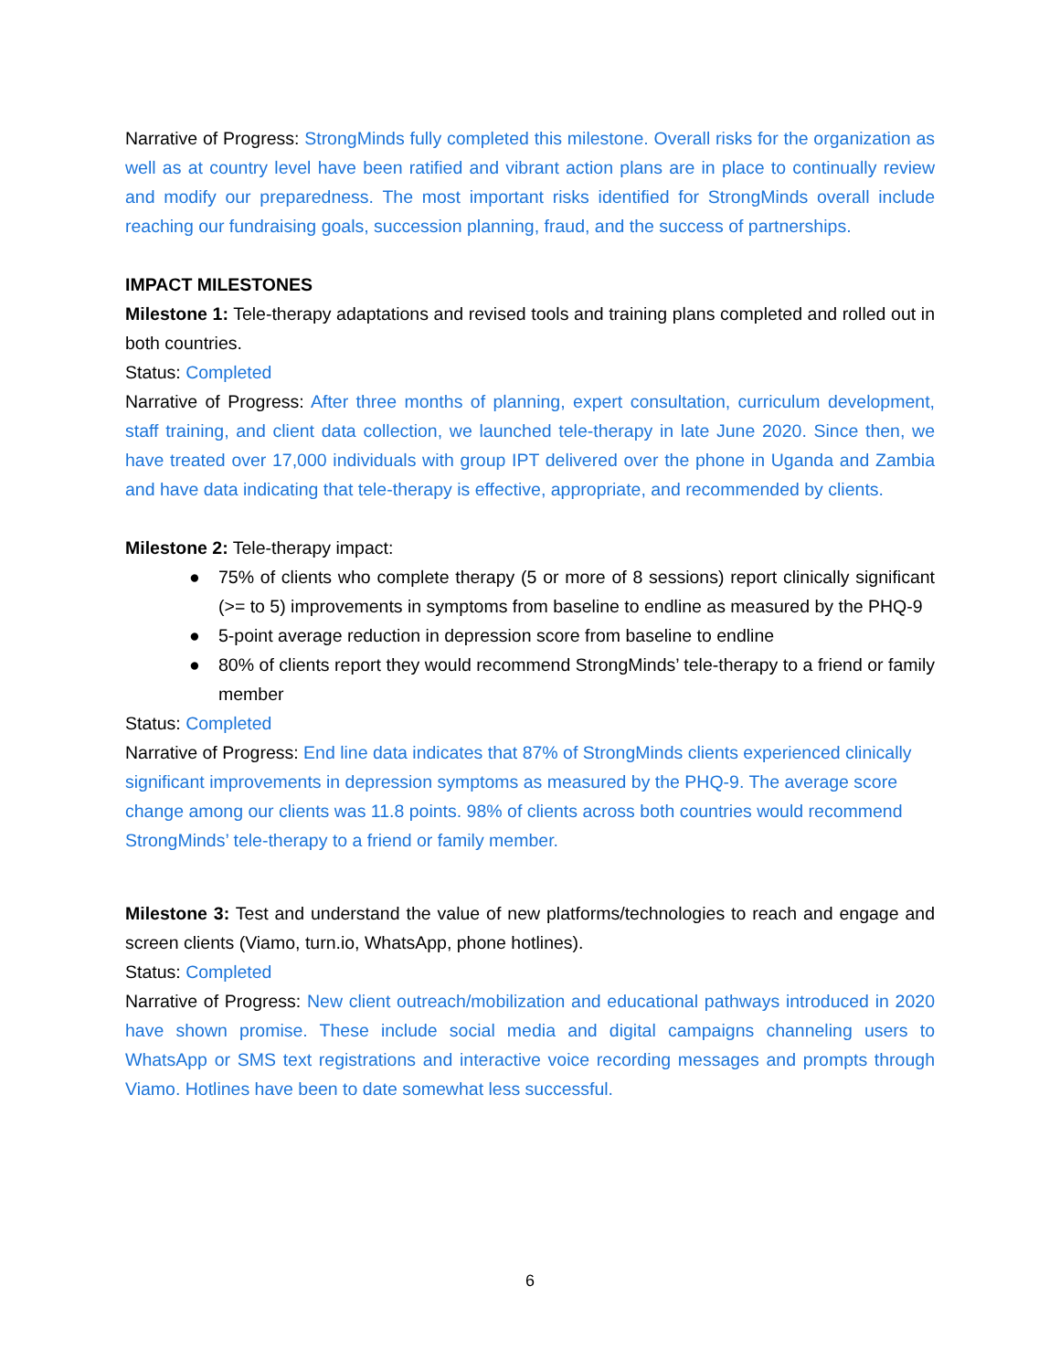Narrative of Progress: StrongMinds fully completed this milestone. Overall risks for the organization as well as at country level have been ratified and vibrant action plans are in place to continually review and modify our preparedness. The most important risks identified for StrongMinds overall include reaching our fundraising goals, succession planning, fraud, and the success of partnerships.
IMPACT MILESTONES
Milestone 1: Tele-therapy adaptations and revised tools and training plans completed and rolled out in both countries.
Status: Completed
Narrative of Progress: After three months of planning, expert consultation, curriculum development, staff training, and client data collection, we launched tele-therapy in late June 2020. Since then, we have treated over 17,000 individuals with group IPT delivered over the phone in Uganda and Zambia and have data indicating that tele-therapy is effective, appropriate, and recommended by clients.
Milestone 2: Tele-therapy impact:
● 75% of clients who complete therapy (5 or more of 8 sessions) report clinically significant (>= to 5) improvements in symptoms from baseline to endline as measured by the PHQ-9
● 5-point average reduction in depression score from baseline to endline
● 80% of clients report they would recommend StrongMinds’ tele-therapy to a friend or family member
Status: Completed
Narrative of Progress: End line data indicates that 87% of StrongMinds clients experienced clinically significant improvements in depression symptoms as measured by the PHQ-9. The average score change among our clients was 11.8 points. 98% of clients across both countries would recommend StrongMinds’ tele-therapy to a friend or family member.
Milestone 3: Test and understand the value of new platforms/technologies to reach and engage and screen clients (Viamo, turn.io, WhatsApp, phone hotlines).
Status: Completed
Narrative of Progress: New client outreach/mobilization and educational pathways introduced in 2020 have shown promise. These include social media and digital campaigns channeling users to WhatsApp or SMS text registrations and interactive voice recording messages and prompts through Viamo. Hotlines have been to date somewhat less successful.
6